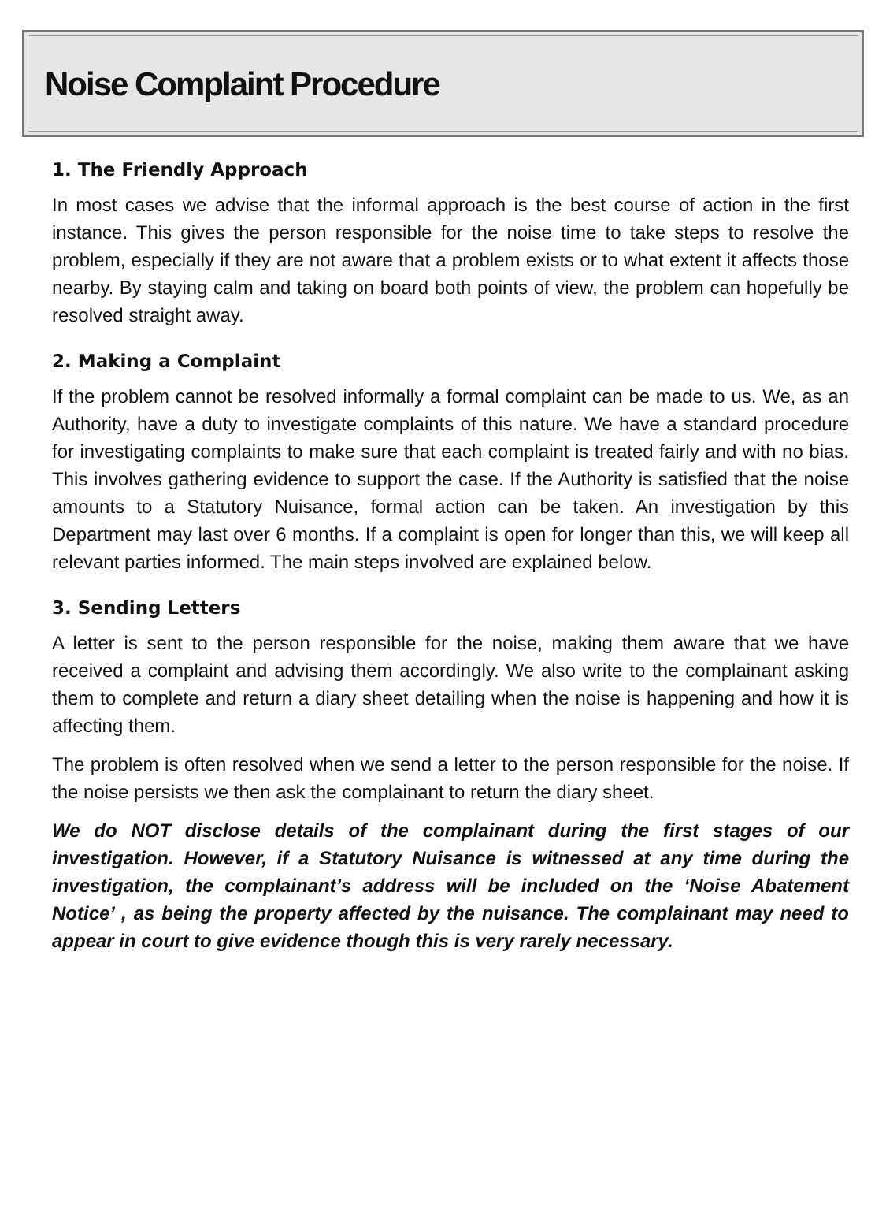Noise Complaint Procedure
1. The Friendly Approach
In most cases we advise that the informal approach is the best course of action in the first instance. This gives the person responsible for the noise time to take steps to resolve the problem, especially if they are not aware that a problem exists or to what extent it affects those nearby. By staying calm and taking on board both points of view, the problem can hopefully be resolved straight away.
2. Making a Complaint
If the problem cannot be resolved informally a formal complaint can be made to us. We, as an Authority, have a duty to investigate complaints of this nature. We have a standard procedure for investigating complaints to make sure that each complaint is treated fairly and with no bias. This involves gathering evidence to support the case. If the Authority is satisfied that the noise amounts to a Statutory Nuisance, formal action can be taken. An investigation by this Department may last over 6 months. If a complaint is open for longer than this, we will keep all relevant parties informed. The main steps involved are explained below.
3. Sending Letters
A letter is sent to the person responsible for the noise, making them aware that we have received a complaint and advising them accordingly. We also write to the complainant asking them to complete and return a diary sheet detailing when the noise is happening and how it is affecting them.
The problem is often resolved when we send a letter to the person responsible for the noise. If the noise persists we then ask the complainant to return the diary sheet.
We do NOT disclose details of the complainant during the first stages of our investigation. However, if a Statutory Nuisance is witnessed at any time during the investigation, the complainant’s address will be included on the ‘Noise Abatement Notice’ , as being the property affected by the nuisance. The complainant may need to appear in court to give evidence though this is very rarely necessary.